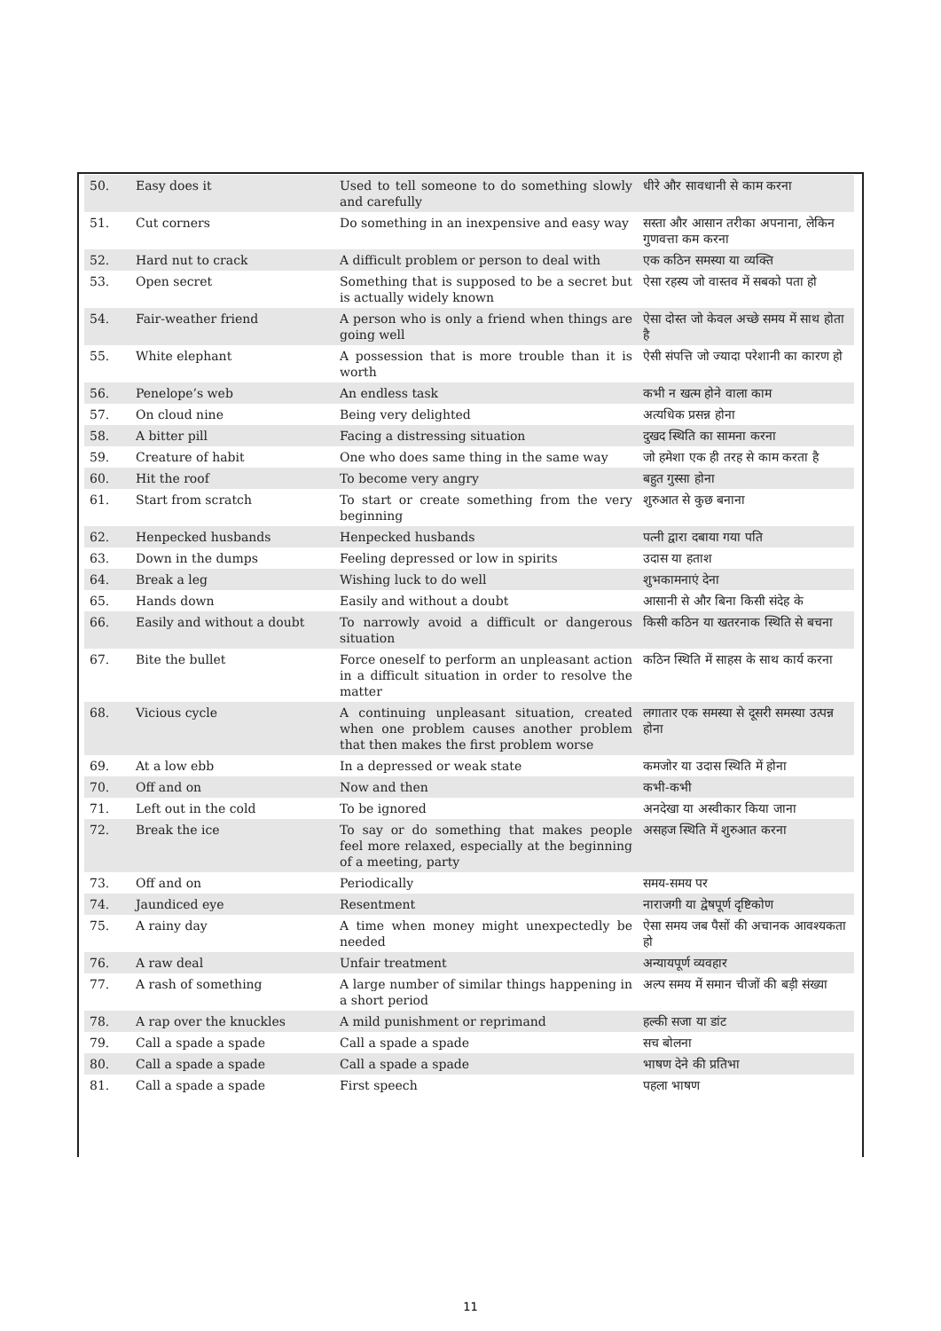| 50. | Easy does it | Used to tell someone to do something slowly and carefully | धीरे और सावधानी से काम करना |
| 51. | Cut corners | Do something in an inexpensive and easy way | सस्ता और आसान तरीका अपनाना, लेकिन गुणवत्ता कम करना |
| 52. | Hard nut to crack | A difficult problem or person to deal with | एक कठिन समस्या या व्यक्ति |
| 53. | Open secret | Something that is supposed to be a secret but is actually widely known | ऐसा रहस्य जो वास्तव में सबको पता हो |
| 54. | Fair-weather friend | A person who is only a friend when things are going well | ऐसा दोस्त जो केवल अच्छे समय में साथ होता है |
| 55. | White elephant | A possession that is more trouble than it is worth | ऐसी संपत्ति जो ज्यादा परेशानी का कारण हो |
| 56. | Penelope’s web | An endless task | कभी न खत्म होने वाला काम |
| 57. | On cloud nine | Being very delighted | अत्यधिक प्रसन्न होना |
| 58. | A bitter pill | Facing a distressing situation | दुखद स्थिति का सामना करना |
| 59. | Creature of habit | One who does same thing in the same way | जो हमेशा एक ही तरह से काम करता है |
| 60. | Hit the roof | To become very angry | बहुत गुस्सा होना |
| 61. | Start from scratch | To start or create something from the very beginning | शुरुआत से कुछ बनाना |
| 62. | Henpecked husbands | Henpecked husbands | पत्नी द्वारा दबाया गया पति |
| 63. | Down in the dumps | Feeling depressed or low in spirits | उदास या हताश |
| 64. | Break a leg | Wishing luck to do well | शुभकामनाएं देना |
| 65. | Hands down | Easily and without a doubt | आसानी से और बिना किसी संदेह के |
| 66. | Easily and without a doubt | To narrowly avoid a difficult or dangerous situation | किसी कठिन या खतरनाक स्थिति से बचना |
| 67. | Bite the bullet | Force oneself to perform an unpleasant action in a difficult situation in order to resolve the matter | कठिन स्थिति में साहस के साथ कार्य करना |
| 68. | Vicious cycle | A continuing unpleasant situation, created when one problem causes another problem that then makes the first problem worse | लगातार एक समस्या से दूसरी समस्या उत्पन्न होना |
| 69. | At a low ebb | In a depressed or weak state | कमजोर या उदास स्थिति में होना |
| 70. | Off and on | Now and then | कभी-कभी |
| 71. | Left out in the cold | To be ignored | अनदेखा या अस्वीकार किया जाना |
| 72. | Break the ice | To say or do something that makes people feel more relaxed, especially at the beginning of a meeting, party | असहज स्थिति में शुरुआत करना |
| 73. | Off and on | Periodically | समय-समय पर |
| 74. | Jaundiced eye | Resentment | नाराजगी या द्वेषपूर्ण दृष्टिकोण |
| 75. | A rainy day | A time when money might unexpectedly be needed | ऐसा समय जब पैसों की अचानक आवश्यकता हो |
| 76. | A raw deal | Unfair treatment | अन्यायपूर्ण व्यवहार |
| 77. | A rash of something | A large number of similar things happening in a short period | अल्प समय में समान चीजों की बड़ी संख्या |
| 78. | A rap over the knuckles | A mild punishment or reprimand | हल्की सजा या डांट |
| 79. | Call a spade a spade | Call a spade a spade | सच बोलना |
| 80. | Call a spade a spade | Call a spade a spade | भाषण देने की प्रतिभा |
| 81. | Call a spade a spade | First speech | पहला भाषण |
11